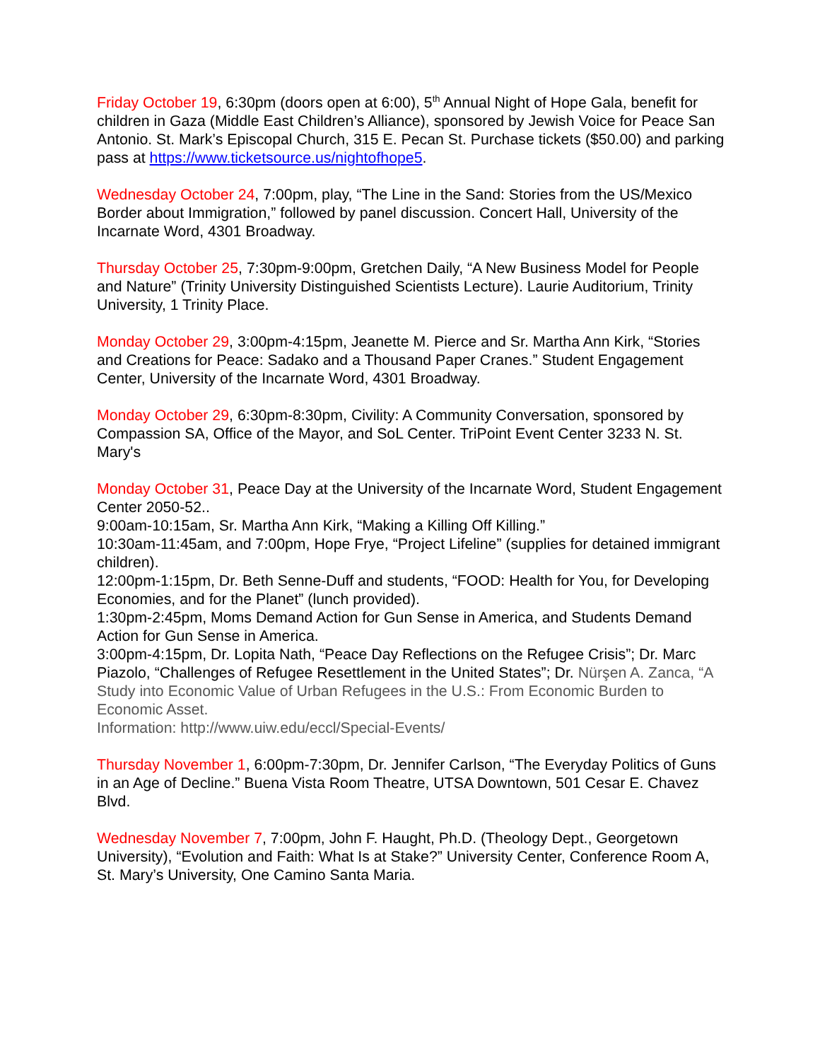Friday October 19, 6:30pm (doors open at 6:00), 5<sup>th</sup> Annual Night of Hope Gala, benefit for children in Gaza (Middle East Children’s Alliance), sponsored by Jewish Voice for Peace San Antonio. St. Mark’s Episcopal Church, 315 E. Pecan St. Purchase tickets ($50.00) and parking pass at https://www.ticketsource.us/nightofhope5.
Wednesday October 24, 7:00pm, play, “The Line in the Sand: Stories from the US/Mexico Border about Immigration,” followed by panel discussion. Concert Hall, University of the Incarnate Word, 4301 Broadway.
Thursday October 25, 7:30pm-9:00pm, Gretchen Daily, “A New Business Model for People and Nature” (Trinity University Distinguished Scientists Lecture). Laurie Auditorium, Trinity University, 1 Trinity Place.
Monday October 29, 3:00pm-4:15pm, Jeanette M. Pierce and Sr. Martha Ann Kirk, “Stories and Creations for Peace: Sadako and a Thousand Paper Cranes.” Student Engagement Center, University of the Incarnate Word, 4301 Broadway.
Monday October 29, 6:30pm-8:30pm, Civility: A Community Conversation, sponsored by Compassion SA, Office of the Mayor, and SoL Center. TriPoint Event Center 3233 N. St. Mary's
Monday October 31, Peace Day at the University of the Incarnate Word, Student Engagement Center 2050-52..
9:00am-10:15am, Sr. Martha Ann Kirk, “Making a Killing Off Killing.”
10:30am-11:45am, and 7:00pm, Hope Frye, “Project Lifeline” (supplies for detained immigrant children).
12:00pm-1:15pm, Dr. Beth Senne-Duff and students, “FOOD: Health for You, for Developing Economies, and for the Planet” (lunch provided).
1:30pm-2:45pm, Moms Demand Action for Gun Sense in America, and Students Demand Action for Gun Sense in America.
3:00pm-4:15pm, Dr. Lopita Nath, “Peace Day Reflections on the Refugee Crisis”; Dr. Marc Piazolo, “Challenges of Refugee Resettlement in the United States”; Dr. Nürşen A. Zanca, “A Study into Economic Value of Urban Refugees in the U.S.: From Economic Burden to Economic Asset.
Information: http://www.uiw.edu/eccl/Special-Events/
Thursday November 1, 6:00pm-7:30pm, Dr. Jennifer Carlson, “The Everyday Politics of Guns in an Age of Decline.” Buena Vista Room Theatre, UTSA Downtown, 501 Cesar E. Chavez Blvd.
Wednesday November 7, 7:00pm, John F. Haught, Ph.D. (Theology Dept., Georgetown University), “Evolution and Faith: What Is at Stake?” University Center, Conference Room A, St. Mary’s University, One Camino Santa Maria.